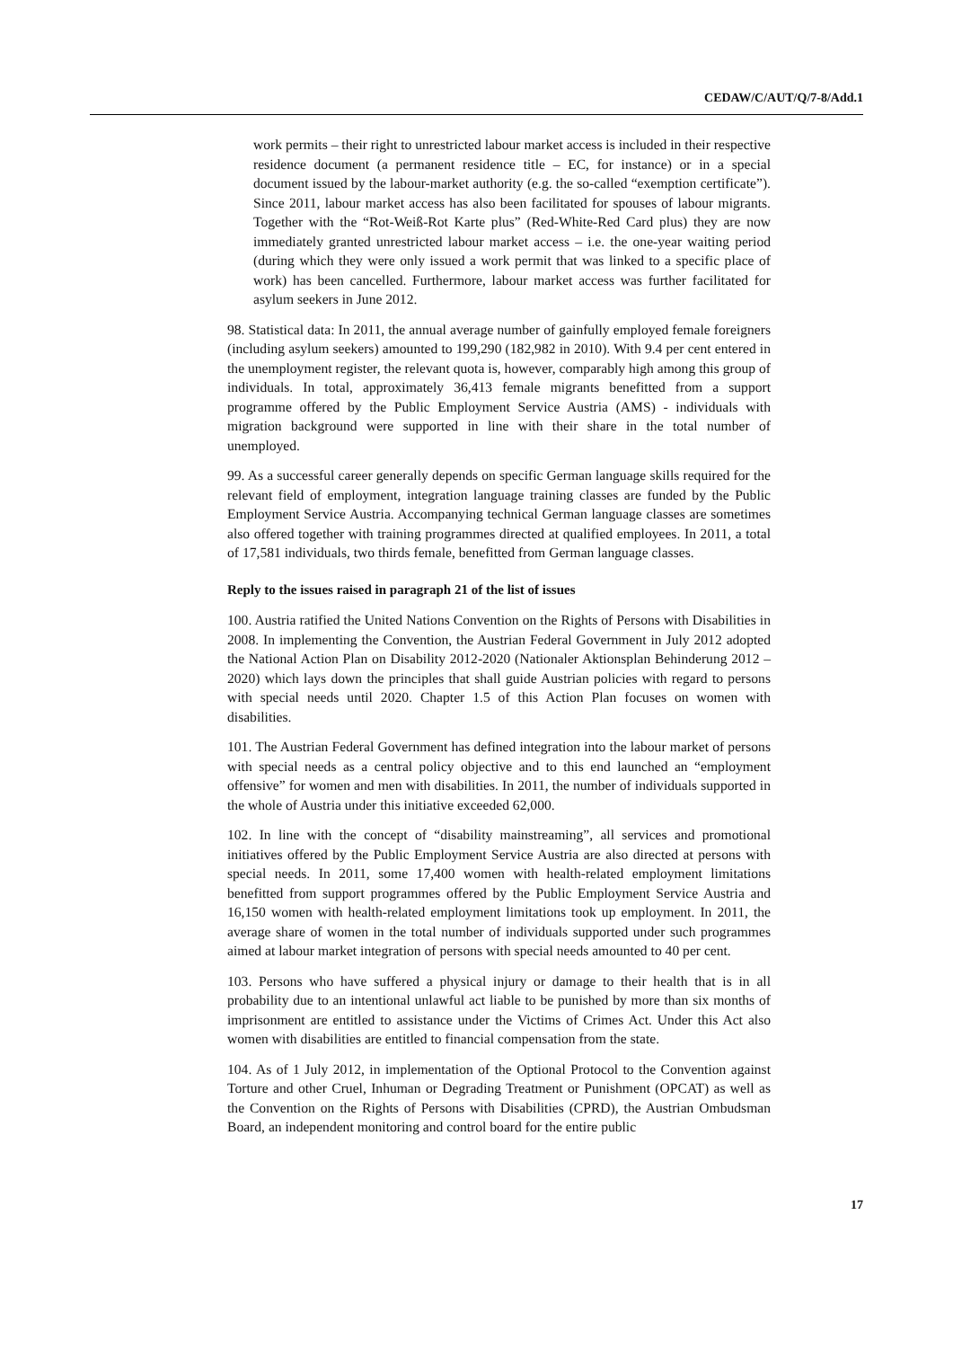CEDAW/C/AUT/Q/7-8/Add.1
work permits – their right to unrestricted labour market access is included in their respective residence document (a permanent residence title – EC, for instance) or in a special document issued by the labour-market authority (e.g. the so-called “exemption certificate”). Since 2011, labour market access has also been facilitated for spouses of labour migrants. Together with the “Rot-Weiß-Rot Karte plus” (Red-White-Red Card plus) they are now immediately granted unrestricted labour market access – i.e. the one-year waiting period (during which they were only issued a work permit that was linked to a specific place of work) has been cancelled. Furthermore, labour market access was further facilitated for asylum seekers in June 2012.
98. Statistical data: In 2011, the annual average number of gainfully employed female foreigners (including asylum seekers) amounted to 199,290 (182,982 in 2010). With 9.4 per cent entered in the unemployment register, the relevant quota is, however, comparably high among this group of individuals. In total, approximately 36,413 female migrants benefitted from a support programme offered by the Public Employment Service Austria (AMS) - individuals with migration background were supported in line with their share in the total number of unemployed.
99. As a successful career generally depends on specific German language skills required for the relevant field of employment, integration language training classes are funded by the Public Employment Service Austria. Accompanying technical German language classes are sometimes also offered together with training programmes directed at qualified employees. In 2011, a total of 17,581 individuals, two thirds female, benefitted from German language classes.
Reply to the issues raised in paragraph 21 of the list of issues
100. Austria ratified the United Nations Convention on the Rights of Persons with Disabilities in 2008. In implementing the Convention, the Austrian Federal Government in July 2012 adopted the National Action Plan on Disability 2012-2020 (Nationaler Aktionsplan Behinderung 2012 – 2020) which lays down the principles that shall guide Austrian policies with regard to persons with special needs until 2020. Chapter 1.5 of this Action Plan focuses on women with disabilities.
101. The Austrian Federal Government has defined integration into the labour market of persons with special needs as a central policy objective and to this end launched an “employment offensive” for women and men with disabilities. In 2011, the number of individuals supported in the whole of Austria under this initiative exceeded 62,000.
102. In line with the concept of “disability mainstreaming”, all services and promotional initiatives offered by the Public Employment Service Austria are also directed at persons with special needs. In 2011, some 17,400 women with health-related employment limitations benefitted from support programmes offered by the Public Employment Service Austria and 16,150 women with health-related employment limitations took up employment. In 2011, the average share of women in the total number of individuals supported under such programmes aimed at labour market integration of persons with special needs amounted to 40 per cent.
103. Persons who have suffered a physical injury or damage to their health that is in all probability due to an intentional unlawful act liable to be punished by more than six months of imprisonment are entitled to assistance under the Victims of Crimes Act. Under this Act also women with disabilities are entitled to financial compensation from the state.
104. As of 1 July 2012, in implementation of the Optional Protocol to the Convention against Torture and other Cruel, Inhuman or Degrading Treatment or Punishment (OPCAT) as well as the Convention on the Rights of Persons with Disabilities (CPRD), the Austrian Ombudsman Board, an independent monitoring and control board for the entire public
17